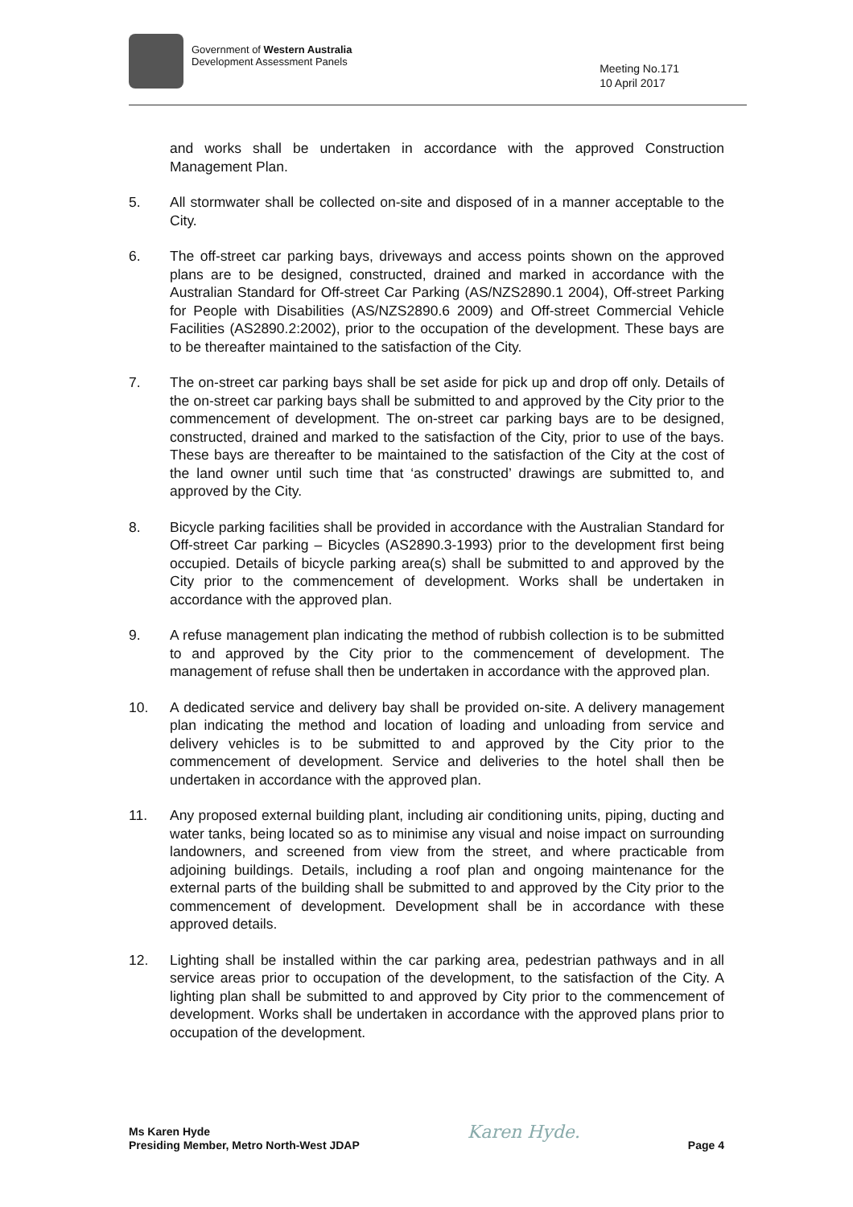Government of Western Australia
Development Assessment Panels
Meeting No.171
10 April 2017
and works shall be undertaken in accordance with the approved Construction Management Plan.
5. All stormwater shall be collected on-site and disposed of in a manner acceptable to the City.
6. The off-street car parking bays, driveways and access points shown on the approved plans are to be designed, constructed, drained and marked in accordance with the Australian Standard for Off-street Car Parking (AS/NZS2890.1 2004), Off-street Parking for People with Disabilities (AS/NZS2890.6 2009) and Off-street Commercial Vehicle Facilities (AS2890.2:2002), prior to the occupation of the development. These bays are to be thereafter maintained to the satisfaction of the City.
7. The on-street car parking bays shall be set aside for pick up and drop off only. Details of the on-street car parking bays shall be submitted to and approved by the City prior to the commencement of development. The on-street car parking bays are to be designed, constructed, drained and marked to the satisfaction of the City, prior to use of the bays. These bays are thereafter to be maintained to the satisfaction of the City at the cost of the land owner until such time that ‘as constructed’ drawings are submitted to, and approved by the City.
8. Bicycle parking facilities shall be provided in accordance with the Australian Standard for Off-street Car parking – Bicycles (AS2890.3-1993) prior to the development first being occupied. Details of bicycle parking area(s) shall be submitted to and approved by the City prior to the commencement of development. Works shall be undertaken in accordance with the approved plan.
9. A refuse management plan indicating the method of rubbish collection is to be submitted to and approved by the City prior to the commencement of development. The management of refuse shall then be undertaken in accordance with the approved plan.
10. A dedicated service and delivery bay shall be provided on-site. A delivery management plan indicating the method and location of loading and unloading from service and delivery vehicles is to be submitted to and approved by the City prior to the commencement of development. Service and deliveries to the hotel shall then be undertaken in accordance with the approved plan.
11. Any proposed external building plant, including air conditioning units, piping, ducting and water tanks, being located so as to minimise any visual and noise impact on surrounding landowners, and screened from view from the street, and where practicable from adjoining buildings. Details, including a roof plan and ongoing maintenance for the external parts of the building shall be submitted to and approved by the City prior to the commencement of development. Development shall be in accordance with these approved details.
12. Lighting shall be installed within the car parking area, pedestrian pathways and in all service areas prior to occupation of the development, to the satisfaction of the City. A lighting plan shall be submitted to and approved by City prior to the commencement of development. Works shall be undertaken in accordance with the approved plans prior to occupation of the development.
Ms Karen Hyde
Presiding Member, Metro North-West JDAP
Karen Hyde.
Page 4